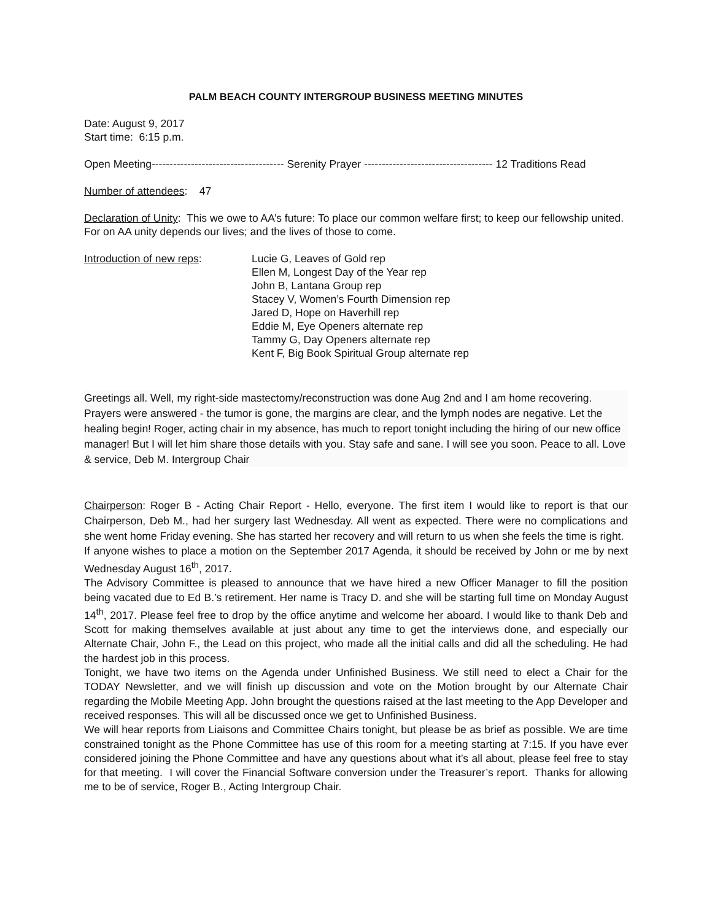PALM BEACH COUNTY INTERGROUP BUSINESS MEETING MINUTES
Date: August 9, 2017
Start time: 6:15 p.m.
Open Meeting------------------------------------- Serenity Prayer ------------------------------------ 12 Traditions Read
Number of attendees: 47
Declaration of Unity: This we owe to AA’s future: To place our common welfare first; to keep our fellowship united. For on AA unity depends our lives; and the lives of those to come.
Introduction of new reps: Lucie G, Leaves of Gold rep
Ellen M, Longest Day of the Year rep
John B, Lantana Group rep
Stacey V, Women’s Fourth Dimension rep
Jared D, Hope on Haverhill rep
Eddie M, Eye Openers alternate rep
Tammy G, Day Openers alternate rep
Kent F, Big Book Spiritual Group alternate rep
Greetings all. Well, my right-side mastectomy/reconstruction was done Aug 2nd and I am home recovering. Prayers were answered - the tumor is gone, the margins are clear, and the lymph nodes are negative. Let the healing begin! Roger, acting chair in my absence, has much to report tonight including the hiring of our new office manager! But I will let him share those details with you. Stay safe and sane. I will see you soon. Peace to all. Love & service, Deb M. Intergroup Chair
Chairperson: Roger B - Acting Chair Report - Hello, everyone. The first item I would like to report is that our Chairperson, Deb M., had her surgery last Wednesday. All went as expected. There were no complications and she went home Friday evening. She has started her recovery and will return to us when she feels the time is right.
If anyone wishes to place a motion on the September 2017 Agenda, it should be received by John or me by next Wednesday August 16<sup>th</sup>, 2017.
The Advisory Committee is pleased to announce that we have hired a new Officer Manager to fill the position being vacated due to Ed B.’s retirement. Her name is Tracy D. and she will be starting full time on Monday August 14<sup>th</sup>, 2017. Please feel free to drop by the office anytime and welcome her aboard. I would like to thank Deb and Scott for making themselves available at just about any time to get the interviews done, and especially our Alternate Chair, John F., the Lead on this project, who made all the initial calls and did all the scheduling. He had the hardest job in this process.
Tonight, we have two items on the Agenda under Unfinished Business. We still need to elect a Chair for the TODAY Newsletter, and we will finish up discussion and vote on the Motion brought by our Alternate Chair regarding the Mobile Meeting App. John brought the questions raised at the last meeting to the App Developer and received responses. This will all be discussed once we get to Unfinished Business.
We will hear reports from Liaisons and Committee Chairs tonight, but please be as brief as possible. We are time constrained tonight as the Phone Committee has use of this room for a meeting starting at 7:15. If you have ever considered joining the Phone Committee and have any questions about what it’s all about, please feel free to stay for that meeting. I will cover the Financial Software conversion under the Treasurer’s report. Thanks for allowing me to be of service, Roger B., Acting Intergroup Chair.